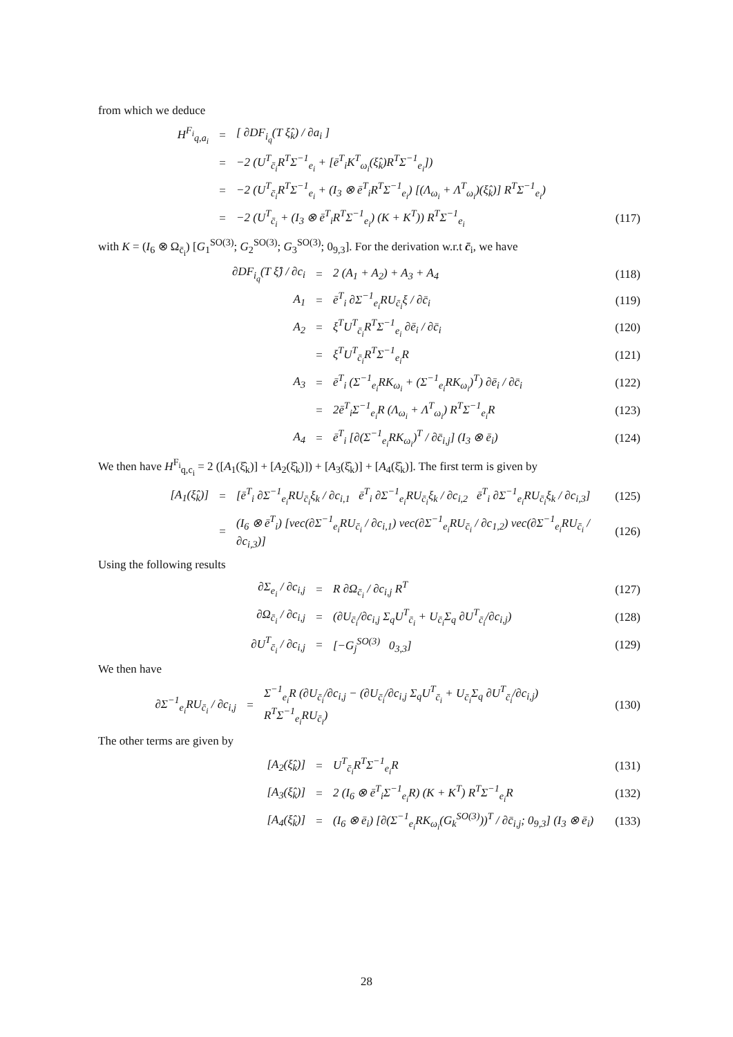from which we deduce
H<sup>F<sub>i</sub></sup><sub>q,a<sub>i</sub></sub> = [ ∂DF<sub>i<sub>q</sub></sub>(T ξ̂<sub>k</sub>) / ∂a<sub>i</sub> ]
= −2 (U<sup>T</sup><sub>c̄<sub>i</sub></sub>R<sup>T</sup>Σ<sup>−1</sup><sub>e<sub>i</sub></sub> + [ē<sup>T</sup><sub>i</sub>K<sup>T</sup><sub>ω<sub>i</sub></sub>(ξ̂<sub>k</sub>)R<sup>T</sup>Σ<sup>−1</sup><sub>e<sub>i</sub></sub>])
= −2 (U<sup>T</sup><sub>c̄<sub>i</sub></sub>R<sup>T</sup>Σ<sup>−1</sup><sub>e<sub>i</sub></sub> + (I<sub>3</sub> ⊗ ē<sup>T</sup><sub>i</sub>R<sup>T</sup>Σ<sup>−1</sup><sub>e<sub>i</sub></sub>) [(Λ<sub>ω<sub>i</sub></sub> + Λ<sup>T</sup><sub>ω<sub>i</sub></sub>)(ξ̂<sub>k</sub>)] R<sup>T</sup>Σ<sup>−1</sup><sub>e<sub>i</sub></sub>)
= −2 (U<sup>T</sup><sub>c̄<sub>i</sub></sub> + (I<sub>3</sub> ⊗ ē<sup>T</sup><sub>i</sub>R<sup>T</sup>Σ<sup>−1</sup><sub>e<sub>i</sub></sub>) (K + K<sup>T</sup>)) R<sup>T</sup>Σ<sup>−1</sup><sub>e<sub>i</sub></sub> (117)
with K = (I<sub>6</sub> ⊗ Ω<sub>c̄<sub>i</sub></sub>) [G<sub>1</sub><sup>SO(3)</sup>; G<sub>2</sub><sup>SO(3)</sup>; G<sub>3</sub><sup>SO(3)</sup>; 0<sub>9,3</sub>]. For the derivation w.r.t c̄<sub>i</sub>, we have
∂DF<sub>i<sub>q</sub></sub>(T ξ̂) / ∂c<sub>i</sub> = 2 (A<sub>1</sub> + A<sub>2</sub>) + A<sub>3</sub> + A<sub>4</sub> (118)
A<sub>1</sub> = ē<sup>T</sup><sub>i</sub> ∂Σ<sup>−1</sup><sub>e<sub>i</sub></sub>RU<sub>c̄<sub>i</sub></sub>ξ / ∂c̄<sub>i</sub> (119)
A<sub>2</sub> = ξ<sup>T</sup>U<sup>T</sup><sub>c̄<sub>i</sub></sub>R<sup>T</sup>Σ<sup>−1</sup><sub>e<sub>i</sub></sub> ∂ē<sub>i</sub> / ∂c̄<sub>i</sub> (120)
= ξ<sup>T</sup>U<sup>T</sup><sub>c̄<sub>i</sub></sub>R<sup>T</sup>Σ<sup>−1</sup><sub>e<sub>i</sub></sub>R (121)
A<sub>3</sub> = ē<sup>T</sup><sub>i</sub> (Σ<sup>−1</sup><sub>e<sub>i</sub></sub>RK<sub>ω<sub>i</sub></sub> + (Σ<sup>−1</sup><sub>e<sub>i</sub></sub>RK<sub>ω<sub>i</sub></sub>)<sup>T</sup>) ∂ē<sub>i</sub> / ∂c̄<sub>i</sub> (122)
= 2ē<sup>T</sup><sub>i</sub>Σ<sup>−1</sup><sub>e<sub>i</sub></sub>R (Λ<sub>ω<sub>i</sub></sub> + Λ<sup>T</sup><sub>ω<sub>i</sub></sub>) R<sup>T</sup>Σ<sup>−1</sup><sub>e<sub>i</sub></sub>R (123)
A<sub>4</sub> = ē<sup>T</sup><sub>i</sub> [∂(Σ<sup>−1</sup><sub>e<sub>i</sub></sub>RK<sub>ω<sub>i</sub></sub>)<sup>T</sup> / ∂c̄<sub>i,j</sub>] (I<sub>3</sub> ⊗ ē<sub>i</sub>) (124)
We then have H<sup>F<sub>i</sub></sup><sub>q,c<sub>i</sub></sub> = 2 ([A<sub>1</sub>(ξ̂<sub>k</sub>)] + [A<sub>2</sub>(ξ̂<sub>k</sub>)]) + [A<sub>3</sub>(ξ̂<sub>k</sub>)] + [A<sub>4</sub>(ξ̂<sub>k</sub>)]. The first term is given by
[A<sub>1</sub>(ξ̂<sub>k</sub>)] = [ē<sup>T</sup><sub>i</sub> ∂Σ<sup>−1</sup><sub>e<sub>i</sub></sub>RU<sub>c̄<sub>i</sub></sub>ξ<sub>k</sub> / ∂c<sub>i,1</sub> ē<sup>T</sup><sub>i</sub> ∂Σ<sup>−1</sup><sub>e<sub>i</sub></sub>RU<sub>c̄<sub>i</sub></sub>ξ<sub>k</sub> / ∂c<sub>i,2</sub> ē<sup>T</sup><sub>i</sub> ∂Σ<sup>−1</sup><sub>e<sub>i</sub></sub>RU<sub>c̄<sub>i</sub></sub>ξ<sub>k</sub> / ∂c<sub>i,3</sub>] (125)
= (I<sub>6</sub> ⊗ ē<sup>T</sup><sub>i</sub>) [vec(∂Σ<sup>−1</sup><sub>e<sub>i</sub></sub>RU<sub>c̄<sub>i</sub></sub> / ∂c<sub>i,1</sub>) vec(∂Σ<sup>−1</sup><sub>e<sub>i</sub></sub>RU<sub>c̄<sub>i</sub></sub> / ∂c<sub>1,2</sub>) vec(∂Σ<sup>−1</sup><sub>e<sub>i</sub></sub>RU<sub>c̄<sub>i</sub></sub> / ∂c<sub>i,3</sub>)] (126)
Using the following results
∂Σ<sub>e<sub>i</sub></sub> / ∂c<sub>i,j</sub> = R ∂Ω<sub>c̄<sub>i</sub></sub> / ∂c<sub>i,j</sub> R<sup>T</sup> (127)
∂Ω<sub>c̄<sub>i</sub></sub> / ∂c<sub>i,j</sub> = (∂U<sub>c̄<sub>i</sub></sub>/∂c<sub>i,j</sub> Σ<sub>q</sub>U<sup>T</sup><sub>c̄<sub>i</sub></sub> + U<sub>c̄<sub>i</sub></sub>Σ<sub>q</sub> ∂U<sup>T</sup><sub>c̄<sub>i</sub></sub>/∂c<sub>i,j</sub>) (128)
∂U<sup>T</sup><sub>c̄<sub>i</sub></sub> / ∂c<sub>i,j</sub> = [−G<sub>j</sub><sup>SO(3)</sup> 0<sub>3,3</sub>] (129)
We then have
∂Σ<sup>−1</sup><sub>e<sub>i</sub></sub>RU<sub>c̄<sub>i</sub></sub> / ∂c<sub>i,j</sub> = Σ<sup>−1</sup><sub>e<sub>i</sub></sub>R (∂U<sub>c̄<sub>i</sub></sub>/∂c<sub>i,j</sub> − (∂U<sub>c̄<sub>i</sub></sub>/∂c<sub>i,j</sub> Σ<sub>q</sub>U<sup>T</sup><sub>c̄<sub>i</sub></sub> + U<sub>c̄<sub>i</sub></sub>Σ<sub>q</sub> ∂U<sup>T</sup><sub>c̄<sub>i</sub></sub>/∂c<sub>i,j</sub>) R<sup>T</sup>Σ<sup>−1</sup><sub>e<sub>i</sub></sub>RU<sub>c̄<sub>i</sub></sub>) (130)
The other terms are given by
[A<sub>2</sub>(ξ̂<sub>k</sub>)] = U<sup>T</sup><sub>c̄<sub>i</sub></sub>R<sup>T</sup>Σ<sup>−1</sup><sub>e<sub>i</sub></sub>R (131)
[A<sub>3</sub>(ξ̂<sub>k</sub>)] = 2 (I<sub>6</sub> ⊗ ē<sup>T</sup><sub>i</sub>Σ<sup>−1</sup><sub>e<sub>i</sub></sub>R) (K + K<sup>T</sup>) R<sup>T</sup>Σ<sup>−1</sup><sub>e<sub>i</sub></sub>R (132)
[A<sub>4</sub>(ξ̂<sub>k</sub>)] = (I<sub>6</sub> ⊗ ē<sub>i</sub>) [∂(Σ<sup>−1</sup><sub>e<sub>i</sub></sub>RK<sub>ω<sub>i</sub></sub>(G<sub>k</sub><sup>SO(3)</sup>))<sup>T</sup> / ∂c̄<sub>i,j</sub>; 0<sub>9,3</sub>] (I<sub>3</sub> ⊗ ē<sub>i</sub>) (133)
28